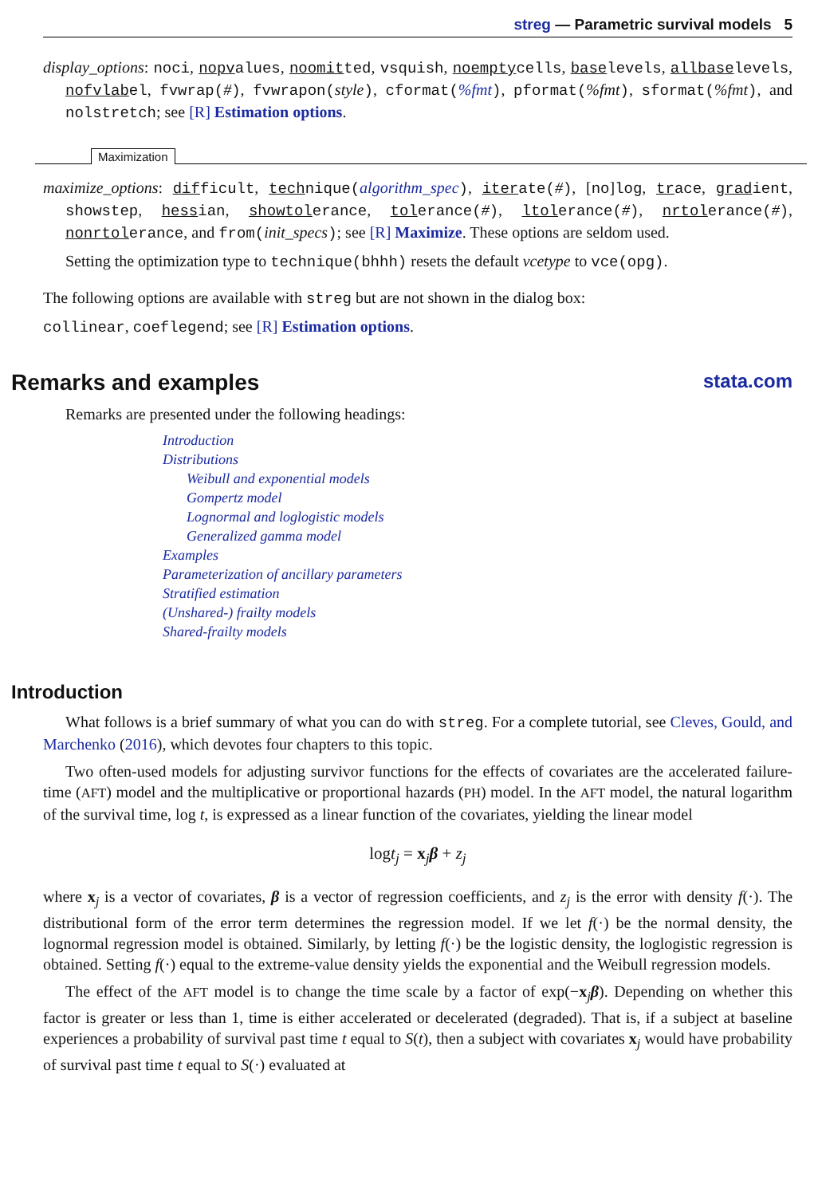streg — Parametric survival models 5
display_options: noci, nopvalues, noomitted, vsquish, noemptycells, baselevels, allbaselevels, nofvlabel, fvwrap(#), fvwrapon(style), cformat(%fmt), pformat(%fmt), sformat(%fmt), and nolstretch; see [R] Estimation options.
Maximization
maximize_options: difficult, technique(algorithm_spec), iterate(#), [no]log, trace, gradient, showstep, hessian, showtolerance, tolerance(#), ltolerance(#), nrtolerance(#), nonrtolerance, and from(init_specs); see [R] Maximize. These options are seldom used.
Setting the optimization type to technique(bhhh) resets the default vcetype to vce(opg).
The following options are available with streg but are not shown in the dialog box:
collinear, coeflegend; see [R] Estimation options.
Remarks and examples stata.com
Remarks are presented under the following headings:
Introduction
Distributions
Weibull and exponential models
Gompertz model
Lognormal and loglogistic models
Generalized gamma model
Examples
Parameterization of ancillary parameters
Stratified estimation
(Unshared-) frailty models
Shared-frailty models
Introduction
What follows is a brief summary of what you can do with streg. For a complete tutorial, see Cleves, Gould, and Marchenko (2016), which devotes four chapters to this topic.
Two often-used models for adjusting survivor functions for the effects of covariates are the accelerated failure-time (AFT) model and the multiplicative or proportional hazards (PH) model. In the AFT model, the natural logarithm of the survival time, log t, is expressed as a linear function of the covariates, yielding the linear model
logt<sub>j</sub> = x<sub>j</sub>β + z<sub>j</sub>
where x<sub>j</sub> is a vector of covariates, β is a vector of regression coefficients, and z<sub>j</sub> is the error with density f(·). The distributional form of the error term determines the regression model. If we let f(·) be the normal density, the lognormal regression model is obtained. Similarly, by letting f(·) be the logistic density, the loglogistic regression is obtained. Setting f(·) equal to the extreme-value density yields the exponential and the Weibull regression models.
The effect of the AFT model is to change the time scale by a factor of exp(−x<sub>j</sub>β). Depending on whether this factor is greater or less than 1, time is either accelerated or decelerated (degraded). That is, if a subject at baseline experiences a probability of survival past time t equal to S(t), then a subject with covariates x<sub>j</sub> would have probability of survival past time t equal to S(·) evaluated at